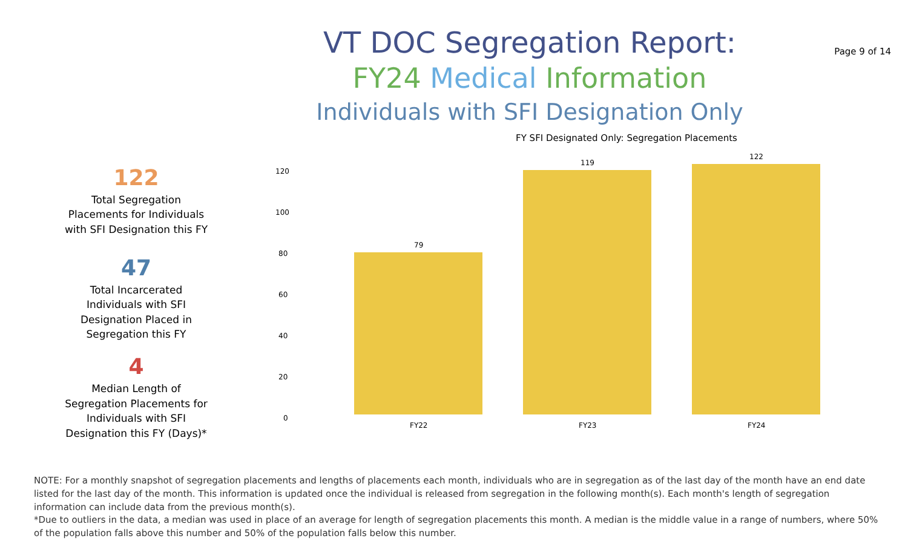Page 9 of 14
VT DOC Segregation Report:
FY24 Medical Information
Individuals with SFI Designation Only
122
Total Segregation Placements for Individuals with SFI Designation this FY
47
Total Incarcerated Individuals with SFI Designation Placed in Segregation this FY
4
Median Length of Segregation Placements for Individuals with SFI Designation this FY (Days)*
FY SFI Designated Only: Segregation Placements
120
100
80
60
40
20
0
79
119
122
FY22
FY23
FY24
NOTE: For a monthly snapshot of segregation placements and lengths of placements each month, individuals who are in segregation as of the last day of the month have an end date listed for the last day of the month. This information is updated once the individual is released from segregation in the following month(s). Each month's length of segregation information can include data from the previous month(s).
*Due to outliers in the data, a median was used in place of an average for length of segregation placements this month. A median is the middle value in a range of numbers, where 50% of the population falls above this number and 50% of the population falls below this number.